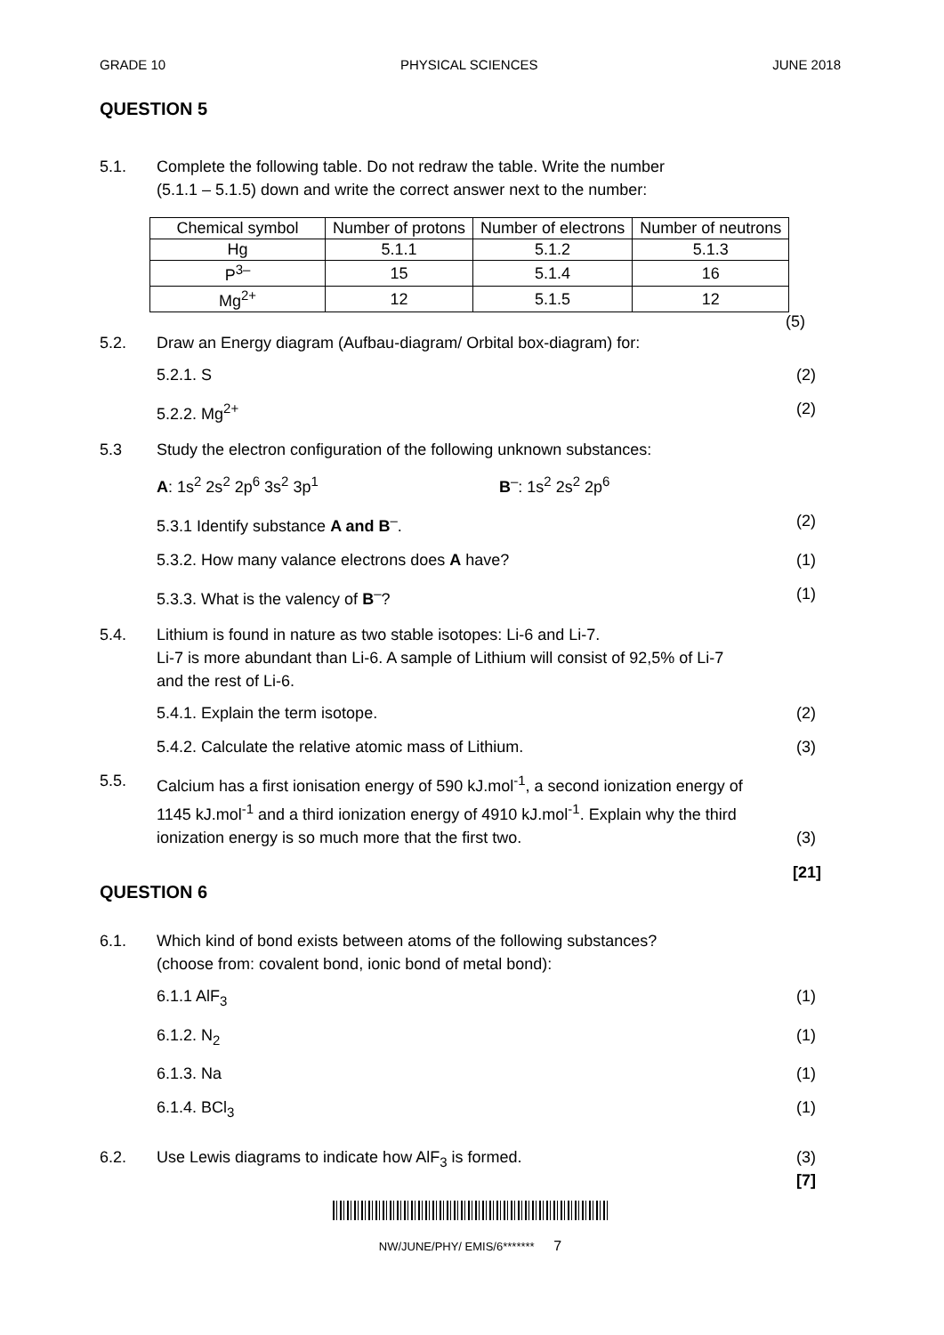GRADE 10 PHYSICAL SCIENCES JUNE 2018
QUESTION 5
5.1. Complete the following table. Do not redraw the table. Write the number
(5.1.1 – 5.1.5) down and write the correct answer next to the number:
| Chemical symbol | Number of protons | Number of electrons | Number of neutrons |
| Hg | 5.1.1 | 5.1.2 | 5.1.3 |
| P<sup>3–</sup> | 15 | 5.1.4 | 16 |
| Mg<sup>2+</sup> | 12 | 5.1.5 | 12 |
(5)
5.2. Draw an Energy diagram (Aufbau-diagram/ Orbital box-diagram) for:
5.2.1. S (2)
5.2.2. Mg<sup>2+</sup> (2)
5.3 Study the electron configuration of the following unknown substances:
A: 1s<sup>2</sup> 2s<sup>2</sup> 2p<sup>6</sup> 3s<sup>2</sup> 3p<sup>1</sup> B<sup>–</sup>: 1s<sup>2</sup> 2s<sup>2</sup> 2p<sup>6</sup>
5.3.1 Identify substance A and B<sup>–</sup>. (2)
5.3.2. How many valance electrons does A have? (1)
5.3.3. What is the valency of B<sup>–</sup>? (1)
5.4. Lithium is found in nature as two stable isotopes: Li-6 and Li-7.
Li-7 is more abundant than Li-6. A sample of Lithium will consist of 92,5% of Li-7
and the rest of Li-6.
5.4.1. Explain the term isotope. (2)
5.4.2. Calculate the relative atomic mass of Lithium. (3)
5.5. Calcium has a first ionisation energy of 590 kJ.mol<sup>-1</sup>, a second ionization energy of
1145 kJ.mol<sup>-1</sup> and a third ionization energy of 4910 kJ.mol<sup>-1</sup>. Explain why the third
ionization energy is so much more that the first two. (3)
[21]
QUESTION 6
6.1. Which kind of bond exists between atoms of the following substances?
(choose from: covalent bond, ionic bond of metal bond):
6.1.1 AlF<sub>3</sub> (1)
6.1.2. N<sub>2</sub> (1)
6.1.3. Na (1)
6.1.4. BCl<sub>3</sub> (1)
6.2. Use Lewis diagrams to indicate how AlF<sub>3</sub> is formed. (3)
[7]
NW/JUNE/PHY/ EMIS/6******* 7